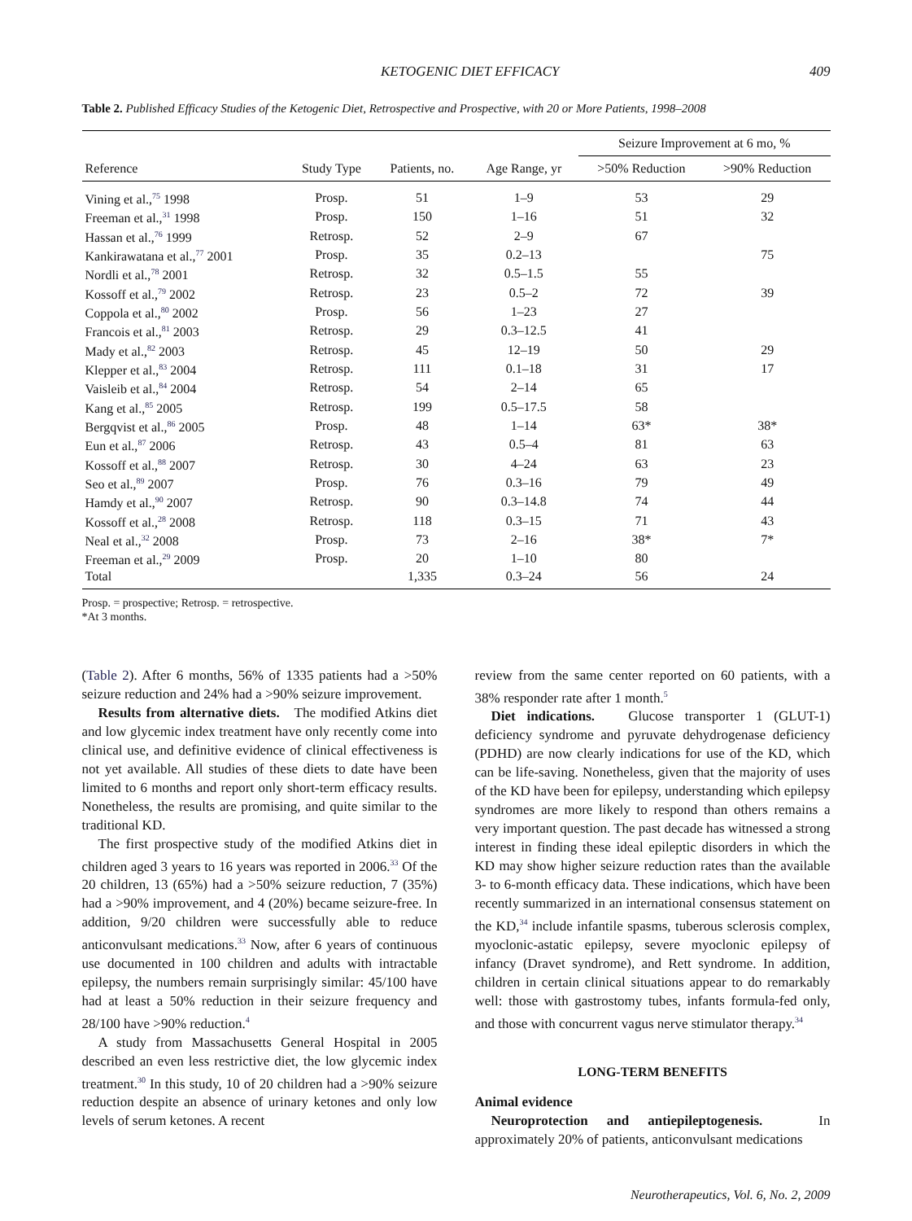KETOGENIC DIET EFFICACY 409
Table 2. Published Efficacy Studies of the Ketogenic Diet, Retrospective and Prospective, with 20 or More Patients, 1998–2008
| | | | | Seizure Improvement at 6 mo, % | |
| --- | --- | --- | --- | --- | --- |
| Reference | Study Type | Patients, no. | Age Range, yr | >50% Reduction | >90% Reduction |
| Vining et al.,<sup>75</sup> 1998 | Prosp. | 51 | 1–9 | 53 | 29 |
| Freeman et al.,<sup>31</sup> 1998 | Prosp. | 150 | 1–16 | 51 | 32 |
| Hassan et al.,<sup>76</sup> 1999 | Retrosp. | 52 | 2–9 | 67 | |
| Kankirawatana et al.,<sup>77</sup> 2001 | Prosp. | 35 | 0.2–13 | | 75 |
| Nordli et al.,<sup>78</sup> 2001 | Retrosp. | 32 | 0.5–1.5 | 55 | |
| Kossoff et al.,<sup>79</sup> 2002 | Retrosp. | 23 | 0.5–2 | 72 | 39 |
| Coppola et al.,<sup>80</sup> 2002 | Prosp. | 56 | 1–23 | 27 | |
| Francois et al.,<sup>81</sup> 2003 | Retrosp. | 29 | 0.3–12.5 | 41 | |
| Mady et al.,<sup>82</sup> 2003 | Retrosp. | 45 | 12–19 | 50 | 29 |
| Klepper et al.,<sup>83</sup> 2004 | Retrosp. | 111 | 0.1–18 | 31 | 17 |
| Vaisleib et al.,<sup>84</sup> 2004 | Retrosp. | 54 | 2–14 | 65 | |
| Kang et al.,<sup>85</sup> 2005 | Retrosp. | 199 | 0.5–17.5 | 58 | |
| Bergqvist et al.,<sup>86</sup> 2005 | Prosp. | 48 | 1–14 | 63* | 38* |
| Eun et al.,<sup>87</sup> 2006 | Retrosp. | 43 | 0.5–4 | 81 | 63 |
| Kossoff et al.,<sup>88</sup> 2007 | Retrosp. | 30 | 4–24 | 63 | 23 |
| Seo et al.,<sup>89</sup> 2007 | Prosp. | 76 | 0.3–16 | 79 | 49 |
| Hamdy et al.,<sup>90</sup> 2007 | Retrosp. | 90 | 0.3–14.8 | 74 | 44 |
| Kossoff et al.,<sup>28</sup> 2008 | Retrosp. | 118 | 0.3–15 | 71 | 43 |
| Neal et al.,<sup>32</sup> 2008 | Prosp. | 73 | 2–16 | 38* | 7* |
| Freeman et al.,<sup>29</sup> 2009 | Prosp. | 20 | 1–10 | 80 | |
| Total | | 1,335 | 0.3–24 | 56 | 24 |
Prosp. = prospective; Retrosp. = retrospective.
*At 3 months.
(Table 2). After 6 months, 56% of 1335 patients had a >50% seizure reduction and 24% had a >90% seizure improvement.
Results from alternative diets. The modified Atkins diet and low glycemic index treatment have only recently come into clinical use, and definitive evidence of clinical effectiveness is not yet available. All studies of these diets to date have been limited to 6 months and report only short-term efficacy results. Nonetheless, the results are promising, and quite similar to the traditional KD.
The first prospective study of the modified Atkins diet in children aged 3 years to 16 years was reported in 2006.<sup>33</sup> Of the 20 children, 13 (65%) had a >50% seizure reduction, 7 (35%) had a >90% improvement, and 4 (20%) became seizure-free. In addition, 9/20 children were successfully able to reduce anticonvulsant medications.<sup>33</sup> Now, after 6 years of continuous use documented in 100 children and adults with intractable epilepsy, the numbers remain surprisingly similar: 45/100 have had at least a 50% reduction in their seizure frequency and 28/100 have >90% reduction.<sup>4</sup>
A study from Massachusetts General Hospital in 2005 described an even less restrictive diet, the low glycemic index treatment.<sup>30</sup> In this study, 10 of 20 children had a >90% seizure reduction despite an absence of urinary ketones and only low levels of serum ketones. A recent
review from the same center reported on 60 patients, with a 38% responder rate after 1 month.<sup>5</sup>
Diet indications. Glucose transporter 1 (GLUT-1) deficiency syndrome and pyruvate dehydrogenase deficiency (PDHD) are now clearly indications for use of the KD, which can be life-saving. Nonetheless, given that the majority of uses of the KD have been for epilepsy, understanding which epilepsy syndromes are more likely to respond than others remains a very important question. The past decade has witnessed a strong interest in finding these ideal epileptic disorders in which the KD may show higher seizure reduction rates than the available 3- to 6-month efficacy data. These indications, which have been recently summarized in an international consensus statement on the KD,<sup>34</sup> include infantile spasms, tuberous sclerosis complex, myoclonic-astatic epilepsy, severe myoclonic epilepsy of infancy (Dravet syndrome), and Rett syndrome. In addition, children in certain clinical situations appear to do remarkably well: those with gastrostomy tubes, infants formula-fed only, and those with concurrent vagus nerve stimulator therapy.<sup>34</sup>
LONG-TERM BENEFITS
Animal evidence
Neuroprotection and antiepileptogenesis. In approximately 20% of patients, anticonvulsant medications
Neurotherapeutics, Vol. 6, No. 2, 2009